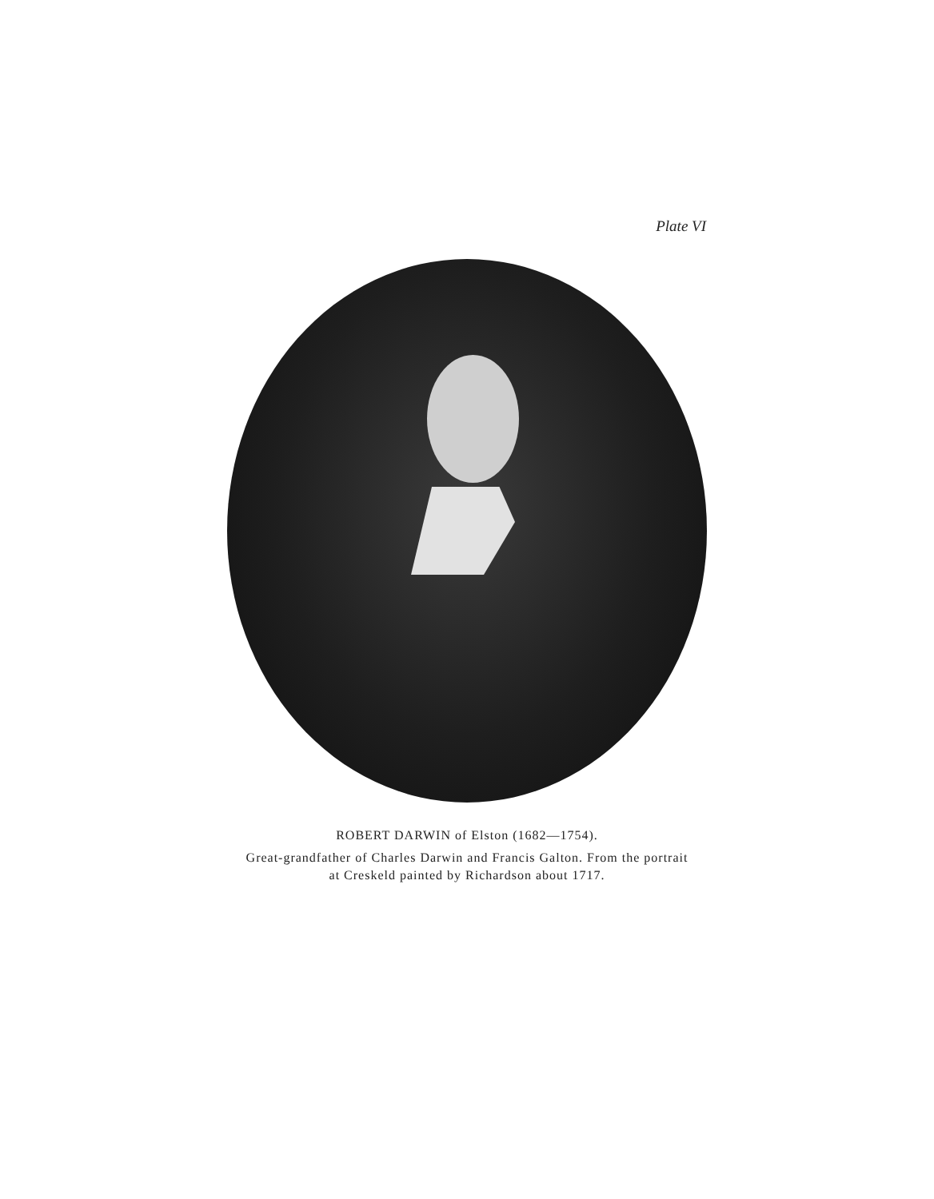Plate VI
ROBERT DARWIN of Elston (1682—1754).
Great-grandfather of Charles Darwin and Francis Galton. From the portrait
at Creskeld painted by Richardson about 1717.